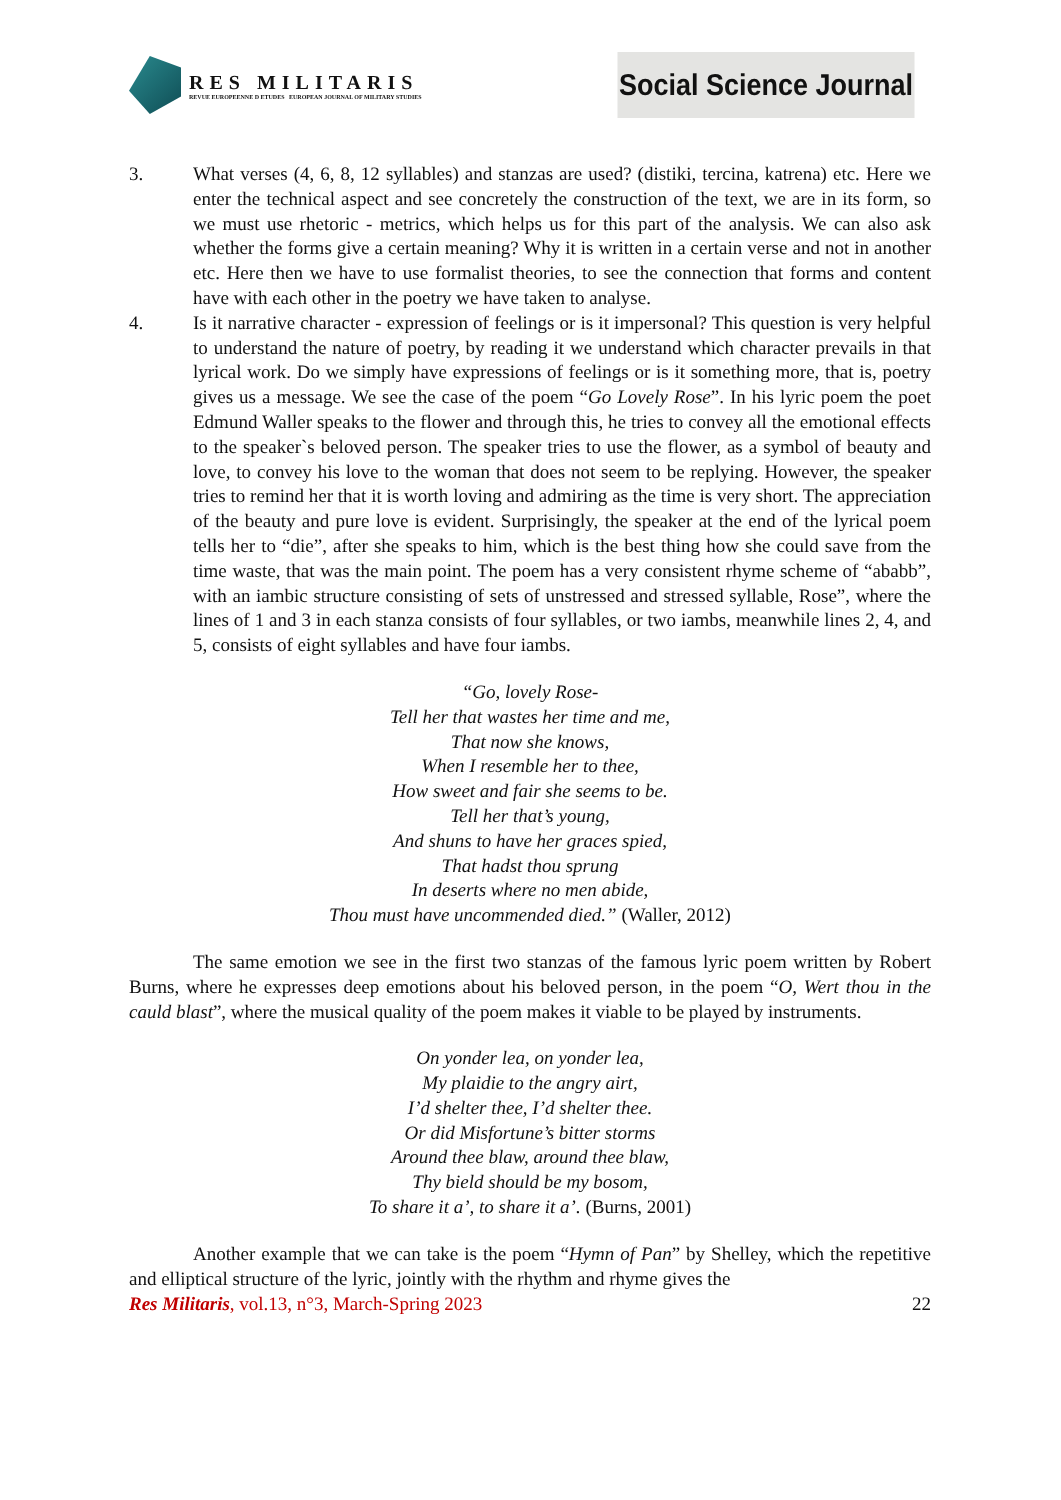RES MILITARIS
REVUE EUROPEENNE D ETUDES EUROPEAN JOURNAL OF MILITARY STUDIES
Social Science Journal
3. What verses (4, 6, 8, 12 syllables) and stanzas are used? (distiki, tercina, katrena) etc. Here we enter the technical aspect and see concretely the construction of the text, we are in its form, so we must use rhetoric - metrics, which helps us for this part of the analysis. We can also ask whether the forms give a certain meaning? Why it is written in a certain verse and not in another etc. Here then we have to use formalist theories, to see the connection that forms and content have with each other in the poetry we have taken to analyse.
4. Is it narrative character - expression of feelings or is it impersonal? This question is very helpful to understand the nature of poetry, by reading it we understand which character prevails in that lyrical work. Do we simply have expressions of feelings or is it something more, that is, poetry gives us a message. We see the case of the poem “Go Lovely Rose”. In his lyric poem the poet Edmund Waller speaks to the flower and through this, he tries to convey all the emotional effects to the speaker`s beloved person. The speaker tries to use the flower, as a symbol of beauty and love, to convey his love to the woman that does not seem to be replying. However, the speaker tries to remind her that it is worth loving and admiring as the time is very short. The appreciation of the beauty and pure love is evident. Surprisingly, the speaker at the end of the lyrical poem tells her to “die”, after she speaks to him, which is the best thing how she could save from the time waste, that was the main point. The poem has a very consistent rhyme scheme of “ababb”, with an iambic structure consisting of sets of unstressed and stressed syllable, Rose”, where the lines of 1 and 3 in each stanza consists of four syllables, or two iambs, meanwhile lines 2, 4, and 5, consists of eight syllables and have four iambs.
“Go, lovely Rose-
Tell her that wastes her time and me,
That now she knows,
When I resemble her to thee,
How sweet and fair she seems to be.
Tell her that’s young,
And shuns to have her graces spied,
That hadst thou sprung
In deserts where no men abide,
Thou must have uncommended died.” (Waller, 2012)
The same emotion we see in the first two stanzas of the famous lyric poem written by Robert Burns, where he expresses deep emotions about his beloved person, in the poem “O, Wert thou in the cauld blast”, where the musical quality of the poem makes it viable to be played by instruments.
On yonder lea, on yonder lea,
My plaidie to the angry airt,
I’d shelter thee, I’d shelter thee.
Or did Misfortune’s bitter storms
Around thee blaw, around thee blaw,
Thy bield should be my bosom,
To share it a’, to share it a’. (Burns, 2001)
Another example that we can take is the poem “Hymn of Pan” by Shelley, which the repetitive and elliptical structure of the lyric, jointly with the rhythm and rhyme gives the
Res Militaris, vol.13, n°3, March-Spring 2023
22